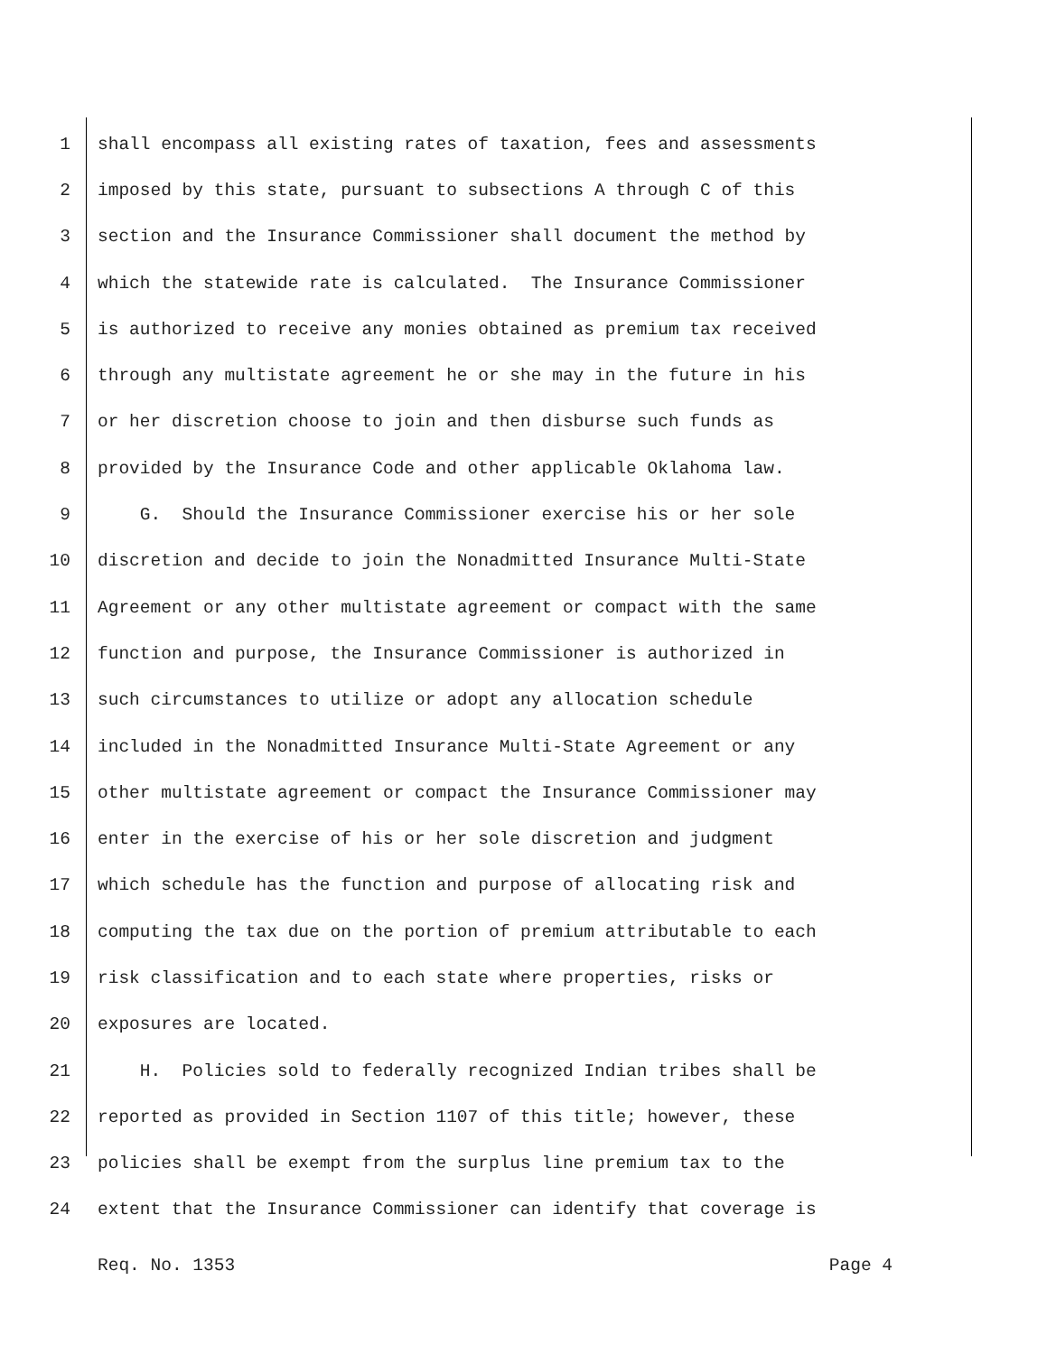1 shall encompass all existing rates of taxation, fees and assessments
2 imposed by this state, pursuant to subsections A through C of this
3 section and the Insurance Commissioner shall document the method by
4 which the statewide rate is calculated. The Insurance Commissioner
5 is authorized to receive any monies obtained as premium tax received
6 through any multistate agreement he or she may in the future in his
7 or her discretion choose to join and then disburse such funds as
8 provided by the Insurance Code and other applicable Oklahoma law.
9 G. Should the Insurance Commissioner exercise his or her sole
10 discretion and decide to join the Nonadmitted Insurance Multi-State
11 Agreement or any other multistate agreement or compact with the same
12 function and purpose, the Insurance Commissioner is authorized in
13 such circumstances to utilize or adopt any allocation schedule
14 included in the Nonadmitted Insurance Multi-State Agreement or any
15 other multistate agreement or compact the Insurance Commissioner may
16 enter in the exercise of his or her sole discretion and judgment
17 which schedule has the function and purpose of allocating risk and
18 computing the tax due on the portion of premium attributable to each
19 risk classification and to each state where properties, risks or
20 exposures are located.
21 H. Policies sold to federally recognized Indian tribes shall be
22 reported as provided in Section 1107 of this title; however, these
23 policies shall be exempt from the surplus line premium tax to the
24 extent that the Insurance Commissioner can identify that coverage is
Req. No. 1353 Page 4